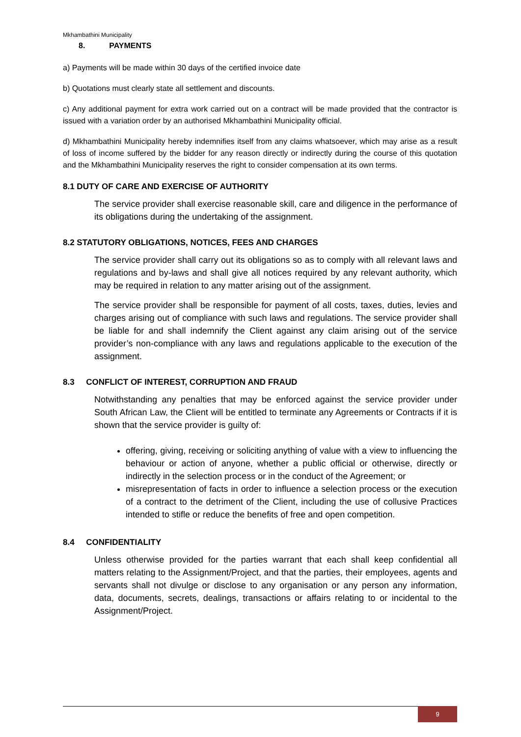Mkhambathini Municipality
8. PAYMENTS
a) Payments will be made within 30 days of the certified invoice date
b) Quotations must clearly state all settlement and discounts.
c) Any additional payment for extra work carried out on a contract will be made provided that the contractor is issued with a variation order by an authorised Mkhambathini Municipality official.
d) Mkhambathini Municipality hereby indemnifies itself from any claims whatsoever, which may arise as a result of loss of income suffered by the bidder for any reason directly or indirectly during the course of this quotation and the Mkhambathini Municipality reserves the right to consider compensation at its own terms.
8.1 DUTY OF CARE AND EXERCISE OF AUTHORITY
The service provider shall exercise reasonable skill, care and diligence in the performance of its obligations during the undertaking of the assignment.
8.2 STATUTORY OBLIGATIONS, NOTICES, FEES AND CHARGES
The service provider shall carry out its obligations so as to comply with all relevant laws and regulations and by-laws and shall give all notices required by any relevant authority, which may be required in relation to any matter arising out of the assignment.
The service provider shall be responsible for payment of all costs, taxes, duties, levies and charges arising out of compliance with such laws and regulations. The service provider shall be liable for and shall indemnify the Client against any claim arising out of the service provider’s non-compliance with any laws and regulations applicable to the execution of the assignment.
8.3 CONFLICT OF INTEREST, CORRUPTION AND FRAUD
Notwithstanding any penalties that may be enforced against the service provider under South African Law, the Client will be entitled to terminate any Agreements or Contracts if it is shown that the service provider is guilty of:
offering, giving, receiving or soliciting anything of value with a view to influencing the behaviour or action of anyone, whether a public official or otherwise, directly or indirectly in the selection process or in the conduct of the Agreement; or
misrepresentation of facts in order to influence a selection process or the execution of a contract to the detriment of the Client, including the use of collusive Practices intended to stifle or reduce the benefits of free and open competition.
8.4 CONFIDENTIALITY
Unless otherwise provided for the parties warrant that each shall keep confidential all matters relating to the Assignment/Project, and that the parties, their employees, agents and servants shall not divulge or disclose to any organisation or any person any information, data, documents, secrets, dealings, transactions or affairs relating to or incidental to the Assignment/Project.
9